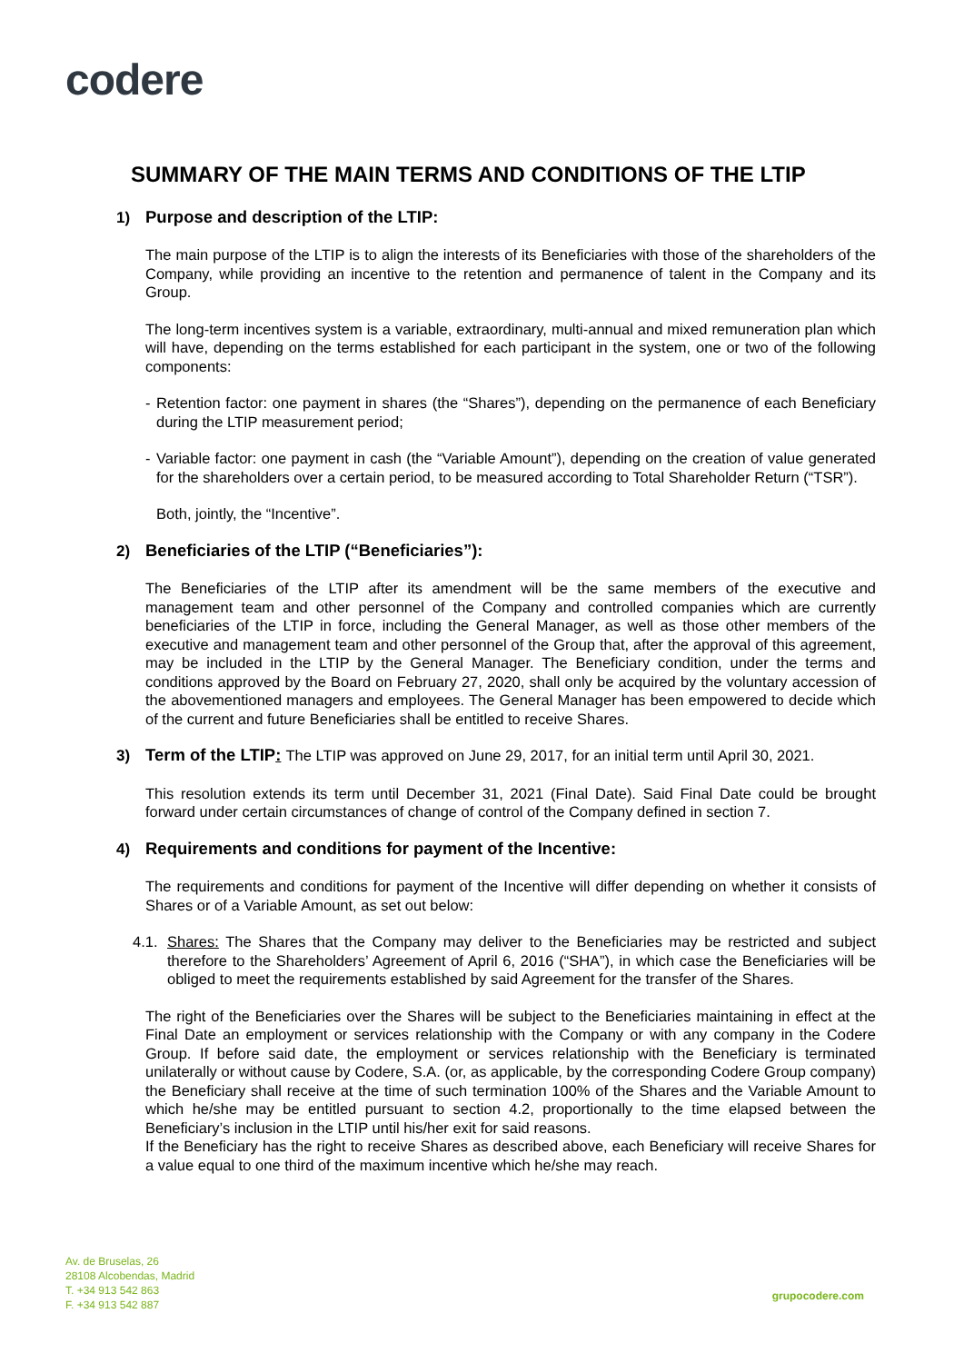codere
SUMMARY OF THE MAIN TERMS AND CONDITIONS OF THE LTIP
1) Purpose and description of the LTIP:
The main purpose of the LTIP is to align the interests of its Beneficiaries with those of the shareholders of the Company, while providing an incentive to the retention and permanence of talent in the Company and its Group.
The long-term incentives system is a variable, extraordinary, multi-annual and mixed remuneration plan which will have, depending on the terms established for each participant in the system, one or two of the following components:
- Retention factor: one payment in shares (the “Shares”), depending on the permanence of each Beneficiary during the LTIP measurement period;
- Variable factor: one payment in cash (the “Variable Amount”), depending on the creation of value generated for the shareholders over a certain period, to be measured according to Total Shareholder Return (“TSR”).
Both, jointly, the “Incentive”.
2) Beneficiaries of the LTIP (“Beneficiaries”):
The Beneficiaries of the LTIP after its amendment will be the same members of the executive and management team and other personnel of the Company and controlled companies which are currently beneficiaries of the LTIP in force, including the General Manager, as well as those other members of the executive and management team and other personnel of the Group that, after the approval of this agreement, may be included in the LTIP by the General Manager. The Beneficiary condition, under the terms and conditions approved by the Board on February 27, 2020, shall only be acquired by the voluntary accession of the abovementioned managers and employees. The General Manager has been empowered to decide which of the current and future Beneficiaries shall be entitled to receive Shares.
3) Term of the LTIP: The LTIP was approved on June 29, 2017, for an initial term until April 30, 2021.
This resolution extends its term until December 31, 2021 (Final Date). Said Final Date could be brought forward under certain circumstances of change of control of the Company defined in section 7.
4) Requirements and conditions for payment of the Incentive:
The requirements and conditions for payment of the Incentive will differ depending on whether it consists of Shares or of a Variable Amount, as set out below:
4.1. Shares: The Shares that the Company may deliver to the Beneficiaries may be restricted and subject therefore to the Shareholders’ Agreement of April 6, 2016 (“SHA”), in which case the Beneficiaries will be obliged to meet the requirements established by said Agreement for the transfer of the Shares.
The right of the Beneficiaries over the Shares will be subject to the Beneficiaries maintaining in effect at the Final Date an employment or services relationship with the Company or with any company in the Codere Group. If before said date, the employment or services relationship with the Beneficiary is terminated unilaterally or without cause by Codere, S.A. (or, as applicable, by the corresponding Codere Group company) the Beneficiary shall receive at the time of such termination 100% of the Shares and the Variable Amount to which he/she may be entitled pursuant to section 4.2, proportionally to the time elapsed between the Beneficiary’s inclusion in the LTIP until his/her exit for said reasons.
If the Beneficiary has the right to receive Shares as described above, each Beneficiary will receive Shares for a value equal to one third of the maximum incentive which he/she may reach.
Av. de Bruselas, 26
28108 Alcobendas, Madrid
T. +34 913 542 863
F. +34 913 542 887
grupocodere.com